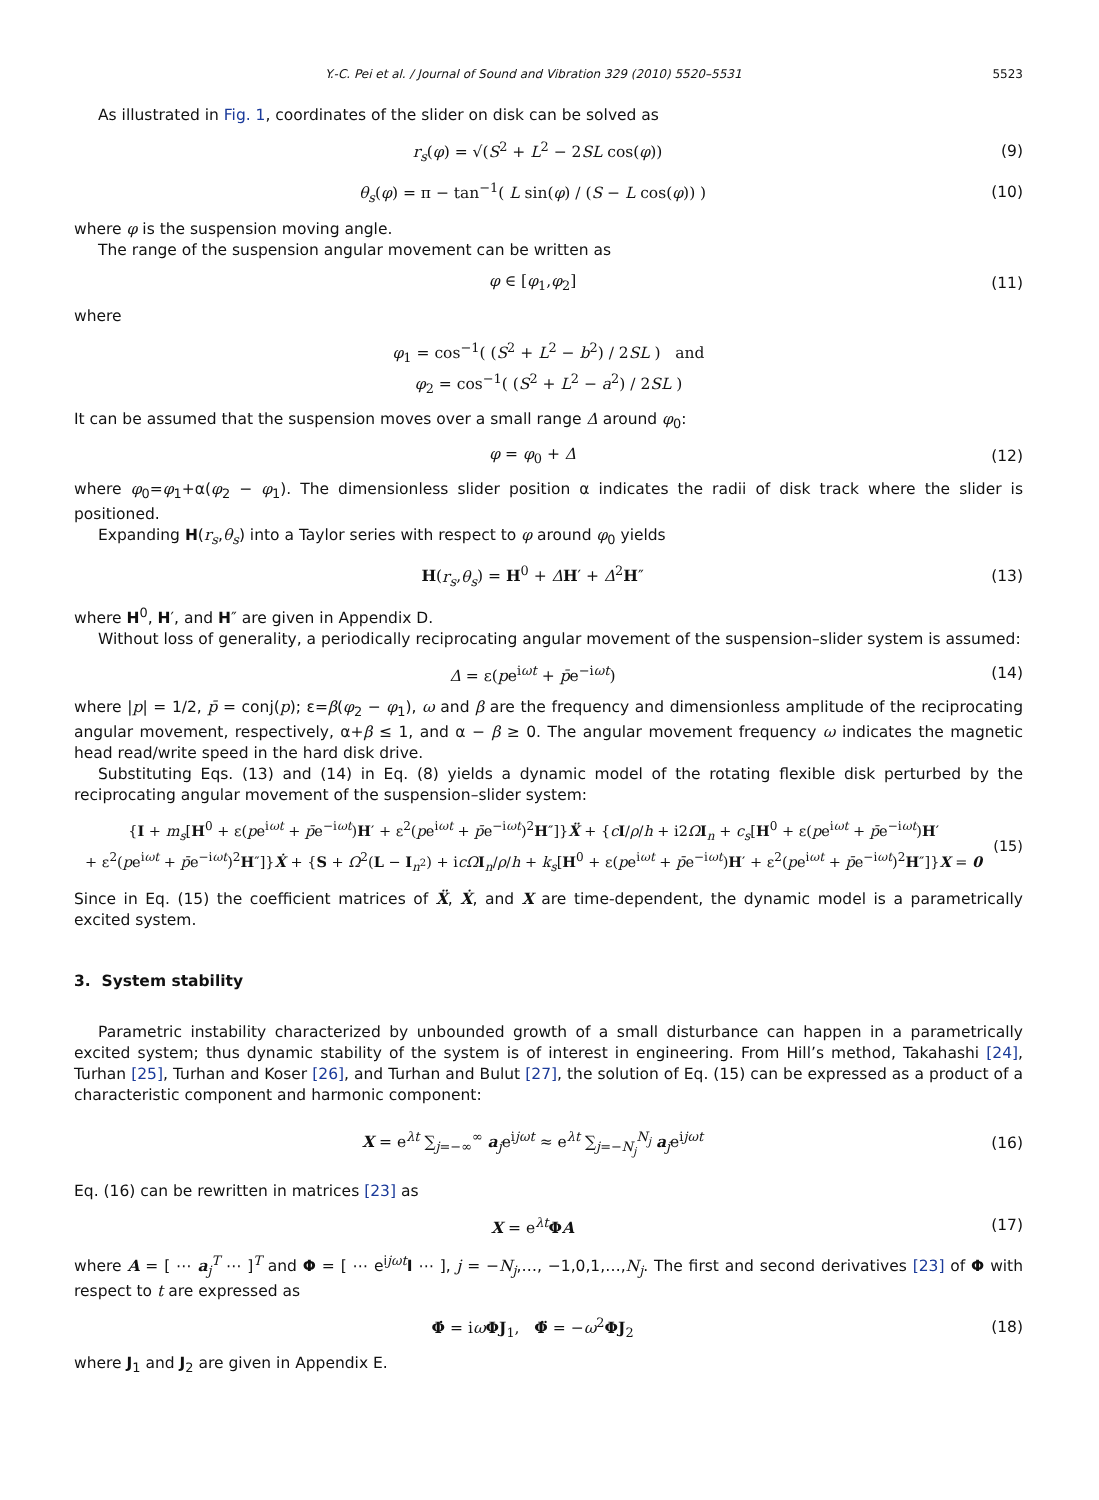Y.-C. Pei et al. / Journal of Sound and Vibration 329 (2010) 5520–5531 5523
As illustrated in Fig. 1, coordinates of the slider on disk can be solved as
r<sub>s</sub>(φ) = √(S<sup>2</sup> + L<sup>2</sup> − 2SL cos(φ)) (9)
θ<sub>s</sub>(φ) = π − tan<sup>−1</sup>( L sin(φ) / (S − L cos(φ)) ) (10)
where φ is the suspension moving angle.
The range of the suspension angular movement can be written as
φ ∈ [φ<sub>1</sub>,φ<sub>2</sub>] (11)
where
φ<sub>1</sub> = cos<sup>−1</sup>( (S<sup>2</sup> + L<sup>2</sup> − b<sup>2</sup>) / 2SL ) and
φ<sub>2</sub> = cos<sup>−1</sup>( (S<sup>2</sup> + L<sup>2</sup> − a<sup>2</sup>) / 2SL )
It can be assumed that the suspension moves over a small range Δ around φ<sub>0</sub>:
φ = φ<sub>0</sub> + Δ (12)
where φ<sub>0</sub>=φ<sub>1</sub>+α(φ<sub>2</sub> − φ<sub>1</sub>). The dimensionless slider position α indicates the radii of disk track where the slider is positioned.
Expanding H(r<sub>s</sub>,θ<sub>s</sub>) into a Taylor series with respect to φ around φ<sub>0</sub> yields
H(r<sub>s</sub>,θ<sub>s</sub>) = H<sup>0</sup> + ΔH′ + Δ<sup>2</sup>H″ (13)
where H<sup>0</sup>, H′, and H″ are given in Appendix D.
Without loss of generality, a periodically reciprocating angular movement of the suspension–slider system is assumed:
Δ = ε(pe<sup>iωt</sup> + p̄e<sup>−iωt</sup>) (14)
where |p| = 1/2, p̄ = conj(p); ε=β(φ<sub>2</sub> − φ<sub>1</sub>), ω and β are the frequency and dimensionless amplitude of the reciprocating angular movement, respectively, α+β ≤ 1, and α − β ≥ 0. The angular movement frequency ω indicates the magnetic head read/write speed in the hard disk drive.
Substituting Eqs. (13) and (14) in Eq. (8) yields a dynamic model of the rotating flexible disk perturbed by the reciprocating angular movement of the suspension–slider system:
{I + m<sub>s</sub>[H<sup>0</sup> + ε(pe<sup>iωt</sup> + p̄e<sup>−iωt</sup>)H′ + ε<sup>2</sup>(pe<sup>iωt</sup> + p̄e<sup>−iωt</sup>)<sup>2</sup>H″]}Ẍ + {cI/ρ/h + i2ΩI<sub>n</sub> + c<sub>s</sub>[H<sup>0</sup> + ε(pe<sup>iωt</sup> + p̄e<sup>−iωt</sup>)H′
+ ε<sup>2</sup>(pe<sup>iωt</sup> + p̄e<sup>−iωt</sup>)<sup>2</sup>H″]}Ẋ + {S + Ω<sup>2</sup>(L − I<sub>n<sup>2</sup></sub>) + icΩ I<sub>n</sub>/ρ/h + k<sub>s</sub>[H<sup>0</sup> + ε(pe<sup>iωt</sup> + p̄e<sup>−iωt</sup>)H′ + ε<sup>2</sup>(pe<sup>iωt</sup> + p̄e<sup>−iωt</sup>)<sup>2</sup>H″]}X = 0 (15)
Since in Eq. (15) the coefficient matrices of Ẍ, Ẋ, and X are time-dependent, the dynamic model is a parametrically excited system.
3. System stability
Parametric instability characterized by unbounded growth of a small disturbance can happen in a parametrically excited system; thus dynamic stability of the system is of interest in engineering. From Hill’s method, Takahashi [24], Turhan [25], Turhan and Koser [26], and Turhan and Bulut [27], the solution of Eq. (15) can be expressed as a product of a characteristic component and harmonic component:
X = e<sup>λt</sup> ∑<sub>j=−∞</sub><sup>∞</sup> a<sub>j</sub>e<sup>ijωt</sup> ≈ e<sup>λt</sup> ∑<sub>j=−N<sub>j</sub></sub><sup>N<sub>j</sub></sup> a<sub>j</sub>e<sup>ijωt</sup> (16)
Eq. (16) can be rewritten in matrices [23] as
X = e<sup>λt</sup>ΦA (17)
where A = [ ⋯ a<sub>j</sub><sup>T</sup> ⋯ ]<sup>T</sup> and Φ = [ ⋯ e<sup>ijωt</sup>I ⋯ ], j = −N<sub>j</sub>,…, −1,0,1,…,N<sub>j</sub>. The first and second derivatives [23] of Φ with respect to t are expressed as
Φ̇ = iωΦJ<sub>1</sub>, Φ̈ = −ω<sup>2</sup>ΦJ<sub>2</sub> (18)
where J<sub>1</sub> and J<sub>2</sub> are given in Appendix E.